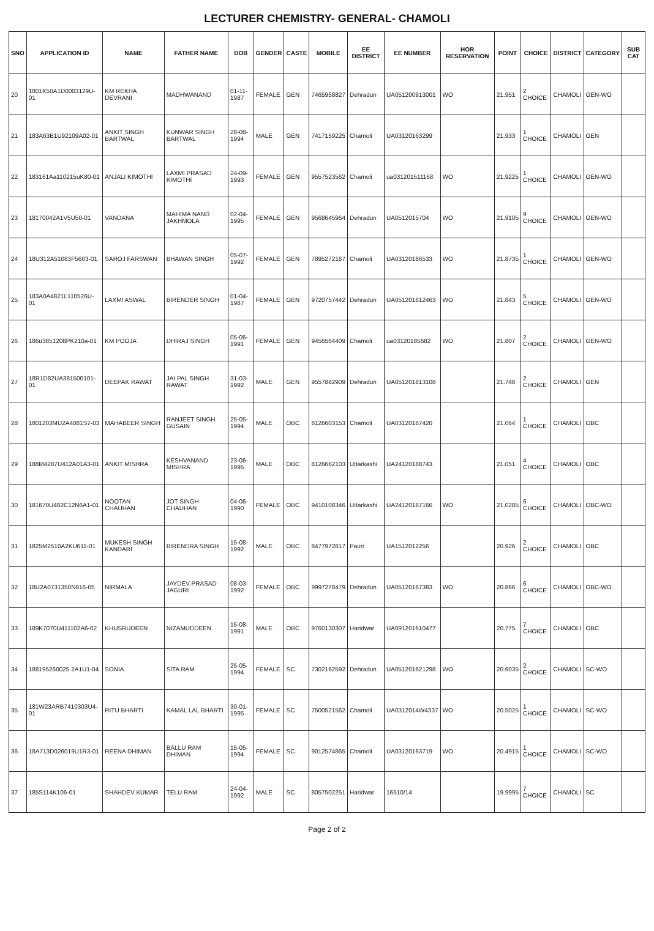LECTURER CHEMISTRY- GENERAL- CHAMOLI
| SNO | APPLICATION ID | NAME | FATHER NAME | DOB | GENDER | CASTE | MOBILE | EE DISTRICT | EE NUMBER | HOR RESERVATION | POINT | CHOICE | DISTRICT | CATEGORY | SUB CAT |
| --- | --- | --- | --- | --- | --- | --- | --- | --- | --- | --- | --- | --- | --- | --- | --- |
| 20 | 1801K50A1D0003129U-01 | KM REKHA DEVRANI | MADHWANAND | 01-11-1987 | FEMALE | GEN | 7465958827 | Dehradun | UA051200913001 | WO | 21.951 | 2 CHOICE | CHAMOLI | GEN-WO | |
| 21 | 183A63B1U92109A02-01 | ANKIT SINGH BARTWAL | KUNWAR SINGH BARTWAL | 28-08-1994 | MALE | GEN | 7417159225 | Chamoli | UA03120163299 | | 21.933 | 1 CHOICE | CHAMOLI | GEN | |
| 22 | 183161Aa110215uK80-01 | ANJALI KIMOTHI | LAXMI PRASAD KIMOTHI | 24-09-1993 | FEMALE | GEN | 9557523562 | Chamoli | ua031201511168 | WO | 21.9225 | 1 CHOICE | CHAMOLI | GEN-WO | |
| 23 | 18170042A1V5U50-01 | VANDANA | MAHIMA NAND JAKHMOLA | 02-04-1995 | FEMALE | GEN | 9568645964 | Dehradun | UA0512015704 | WO | 21.9105 | 9 CHOICE | CHAMOLI | GEN-WO | |
| 24 | 18U312A51083F5603-01 | SAROJ FARSWAN | BHAWAN SINGH | 05-07-1992 | FEMALE | GEN | 7895272167 | Chamoli | UA03120186533 | WO | 21.8735 | 1 CHOICE | CHAMOLI | GEN-WO | |
| 25 | 183A0A4821L110526U-01 | LAXMI ASWAL | BIRENDER SINGH | 01-04-1987 | FEMALE | GEN | 9720757442 | Dehradun | UA051201812463 | WO | 21.843 | 5 CHOICE | CHAMOLI | GEN-WO | |
| 26 | 186u3851208PK210a-01 | KM POOJA | DHIRAJ SINGH | 05-06-1991 | FEMALE | GEN | 9456564409 | Chamoli | ua03120185682 | WO | 21.807 | 2 CHOICE | CHAMOLI | GEN-WO | |
| 27 | 18R1D82UA381500101-01 | DEEPAK RAWAT | JAI PAL SINGH RAWAT | 31-03-1992 | MALE | GEN | 9557882909 | Dehradun | UA051201813108 | | 21.748 | 2 CHOICE | CHAMOLI | GEN | |
| 28 | 1801203MU2A4081S7-03 | MAHABEER SINGH | RANJEET SINGH GUSAIN | 25-05-1994 | MALE | OBC | 8126603153 | Chamoli | UA03120187420 | | 21.064 | 1 CHOICE | CHAMOLI | OBC | |
| 29 | 188M4287U412A01A3-01 | ANKIT MISHRA | KESHVANAND MISHRA | 23-06-1995 | MALE | OBC | 8126662103 | Uttarkashi | UA24120188743 | | 21.051 | 4 CHOICE | CHAMOLI | OBC | |
| 30 | 181670U482C12N6A1-01 | NOOTAN CHAUHAN | JOT SINGH CHAUHAN | 04-06-1990 | FEMALE | OBC | 9410108346 | Uttarkashi | UA24120187166 | WO | 21.0285 | 6 CHOICE | CHAMOLI | OBC-WO | |
| 31 | 1825M2510A2KU611-01 | MUKESH SINGH KANDARI | BIRENDRA SINGH | 15-08-1992 | MALE | OBC | 8477972817 | Pauri | UA1512012256 | | 20.926 | 2 CHOICE | CHAMOLI | OBC | |
| 32 | 18U2A0731350N816-05 | NIRMALA | JAYDEV PRASAD JAGURI | 08-03-1992 | FEMALE | OBC | 9997278479 | Dehradun | UA05120167383 | WO | 20.866 | 6 CHOICE | CHAMOLI | OBC-WO | |
| 33 | 189K7070U411102A6-02 | KHUSRUDEEN | NIZAMUDDEEN | 15-08-1991 | MALE | OBC | 9760130307 | Haridwar | UA091201610477 | | 20.775 | 7 CHOICE | CHAMOLI | OBC | |
| 34 | 188195260025 2A1U1-04 | SONIA | SITA RAM | 25-05-1994 | FEMALE | SC | 7302162592 | Dehradun | UA051201621298 | WO | 20.6035 | 2 CHOICE | CHAMOLI | SC-WO | |
| 35 | 181W23ARB7410303U4-01 | RITU BHARTI | KAMAL LAL BHARTI | 30-01-1995 | FEMALE | SC | 7500521562 | Chamoli | UA0312014W4337 | WO | 20.5025 | 1 CHOICE | CHAMOLI | SC-WO | |
| 36 | 18A713D026019U1R3-01 | REENA DHIMAN | BALLU RAM DHIMAN | 15-05-1994 | FEMALE | SC | 9012574865 | Chamoli | UA03120163719 | WO | 20.4915 | 1 CHOICE | CHAMOLI | SC-WO | |
| 37 | 185S114K106-01 | SHAHDEV KUMAR | TELU RAM | 24-04-1992 | MALE | SC | 8057502251 | Haridwar | 16510/14 | | 19.9995 | 7 CHOICE | CHAMOLI | SC | |
Page 2 of 2